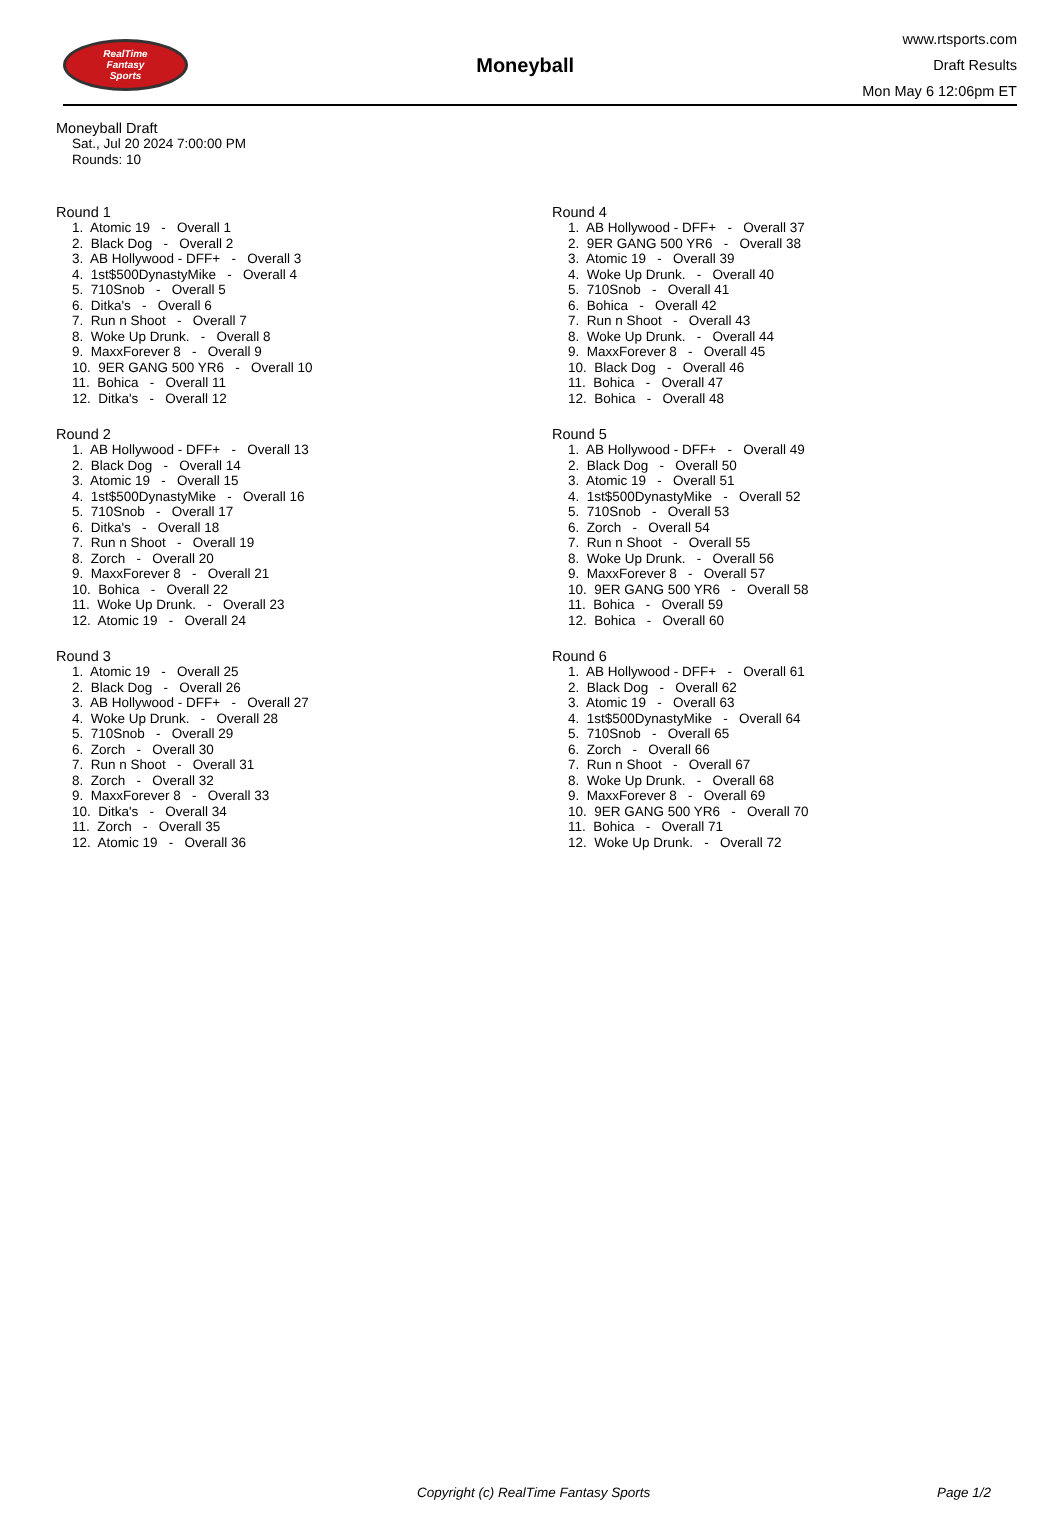RealTime
Fantasy
Sports
Moneyball
www.rtsports.com
Draft Results
Mon May 6 12:06pm ET
Moneyball Draft
Sat., Jul 20 2024 7:00:00 PM
Rounds: 10
Round 1
1. Atomic 19 - Overall 1 2. Black Dog - Overall 2 3. AB Hollywood - DFF+ - Overall 3 4. 1st$500DynastyMike - Overall 4 5. 710Snob - Overall 5 6. Ditka's - Overall 6 7. Run n Shoot - Overall 7 8. Woke Up Drunk. - Overall 8 9. MaxxForever 8 - Overall 9 10. 9ER GANG 500 YR6 - Overall 10 11. Bohica - Overall 11 12. Ditka's - Overall 12
Round 2
1. AB Hollywood - DFF+ - Overall 13 2. Black Dog - Overall 14 3. Atomic 19 - Overall 15 4. 1st$500DynastyMike - Overall 16 5. 710Snob - Overall 17 6. Ditka's - Overall 18 7. Run n Shoot - Overall 19 8. Zorch - Overall 20 9. MaxxForever 8 - Overall 21 10. Bohica - Overall 22 11. Woke Up Drunk. - Overall 23 12. Atomic 19 - Overall 24
Round 3
1. Atomic 19 - Overall 25 2. Black Dog - Overall 26 3. AB Hollywood - DFF+ - Overall 27 4. Woke Up Drunk. - Overall 28 5. 710Snob - Overall 29 6. Zorch - Overall 30 7. Run n Shoot - Overall 31 8. Zorch - Overall 32 9. MaxxForever 8 - Overall 33 10. Ditka's - Overall 34 11. Zorch - Overall 35 12. Atomic 19 - Overall 36
Round 4
1. AB Hollywood - DFF+ - Overall 37 2. 9ER GANG 500 YR6 - Overall 38 3. Atomic 19 - Overall 39 4. Woke Up Drunk. - Overall 40 5. 710Snob - Overall 41 6. Bohica - Overall 42 7. Run n Shoot - Overall 43 8. Woke Up Drunk. - Overall 44 9. MaxxForever 8 - Overall 45 10. Black Dog - Overall 46 11. Bohica - Overall 47 12. Bohica - Overall 48
Round 5
1. AB Hollywood - DFF+ - Overall 49 2. Black Dog - Overall 50 3. Atomic 19 - Overall 51 4. 1st$500DynastyMike - Overall 52 5. 710Snob - Overall 53 6. Zorch - Overall 54 7. Run n Shoot - Overall 55 8. Woke Up Drunk. - Overall 56 9. MaxxForever 8 - Overall 57 10. 9ER GANG 500 YR6 - Overall 58 11. Bohica - Overall 59 12. Bohica - Overall 60
Round 6
1. AB Hollywood - DFF+ - Overall 61 2. Black Dog - Overall 62 3. Atomic 19 - Overall 63 4. 1st$500DynastyMike - Overall 64 5. 710Snob - Overall 65 6. Zorch - Overall 66 7. Run n Shoot - Overall 67 8. Woke Up Drunk. - Overall 68 9. MaxxForever 8 - Overall 69 10. 9ER GANG 500 YR6 - Overall 70 11. Bohica - Overall 71 12. Woke Up Drunk. - Overall 72
Copyright (c) RealTime Fantasy Sports Page 1/2